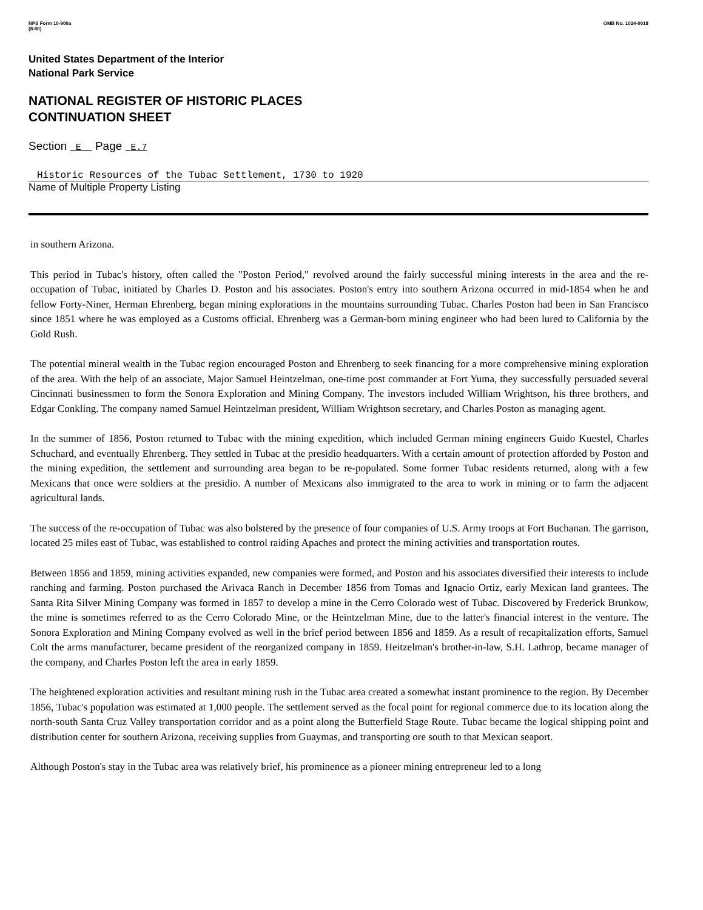NPS Form 10-900a
(8-86)
OMB No. 1024-0018
United States Department of the Interior
National Park Service
NATIONAL REGISTER OF HISTORIC PLACES
CONTINUATION SHEET
Section E Page E.7
Historic Resources of the Tubac Settlement, 1730 to 1920
Name of Multiple Property Listing
in southern Arizona.
This period in Tubac's history, often called the "Poston Period," revolved around the fairly successful mining interests in the area and the re-occupation of Tubac, initiated by Charles D. Poston and his associates. Poston's entry into southern Arizona occurred in mid-1854 when he and fellow Forty-Niner, Herman Ehrenberg, began mining explorations in the mountains surrounding Tubac. Charles Poston had been in San Francisco since 1851 where he was employed as a Customs official. Ehrenberg was a German-born mining engineer who had been lured to California by the Gold Rush.
The potential mineral wealth in the Tubac region encouraged Poston and Ehrenberg to seek financing for a more comprehensive mining exploration of the area. With the help of an associate, Major Samuel Heintzelman, one-time post commander at Fort Yuma, they successfully persuaded several Cincinnati businessmen to form the Sonora Exploration and Mining Company. The investors included William Wrightson, his three brothers, and Edgar Conkling. The company named Samuel Heintzelman president, William Wrightson secretary, and Charles Poston as managing agent.
In the summer of 1856, Poston returned to Tubac with the mining expedition, which included German mining engineers Guido Kuestel, Charles Schuchard, and eventually Ehrenberg. They settled in Tubac at the presidio headquarters. With a certain amount of protection afforded by Poston and the mining expedition, the settlement and surrounding area began to be re-populated. Some former Tubac residents returned, along with a few Mexicans that once were soldiers at the presidio. A number of Mexicans also immigrated to the area to work in mining or to farm the adjacent agricultural lands.
The success of the re-occupation of Tubac was also bolstered by the presence of four companies of U.S. Army troops at Fort Buchanan. The garrison, located 25 miles east of Tubac, was established to control raiding Apaches and protect the mining activities and transportation routes.
Between 1856 and 1859, mining activities expanded, new companies were formed, and Poston and his associates diversified their interests to include ranching and farming. Poston purchased the Arivaca Ranch in December 1856 from Tomas and Ignacio Ortiz, early Mexican land grantees. The Santa Rita Silver Mining Company was formed in 1857 to develop a mine in the Cerro Colorado west of Tubac. Discovered by Frederick Brunkow, the mine is sometimes referred to as the Cerro Colorado Mine, or the Heintzelman Mine, due to the latter's financial interest in the venture. The Sonora Exploration and Mining Company evolved as well in the brief period between 1856 and 1859. As a result of recapitalization efforts, Samuel Colt the arms manufacturer, became president of the reorganized company in 1859. Heitzelman's brother-in-law, S.H. Lathrop, became manager of the company, and Charles Poston left the area in early 1859.
The heightened exploration activities and resultant mining rush in the Tubac area created a somewhat instant prominence to the region. By December 1856, Tubac's population was estimated at 1,000 people. The settlement served as the focal point for regional commerce due to its location along the north-south Santa Cruz Valley transportation corridor and as a point along the Butterfield Stage Route. Tubac became the logical shipping point and distribution center for southern Arizona, receiving supplies from Guaymas, and transporting ore south to that Mexican seaport.
Although Poston's stay in the Tubac area was relatively brief, his prominence as a pioneer mining entrepreneur led to a long